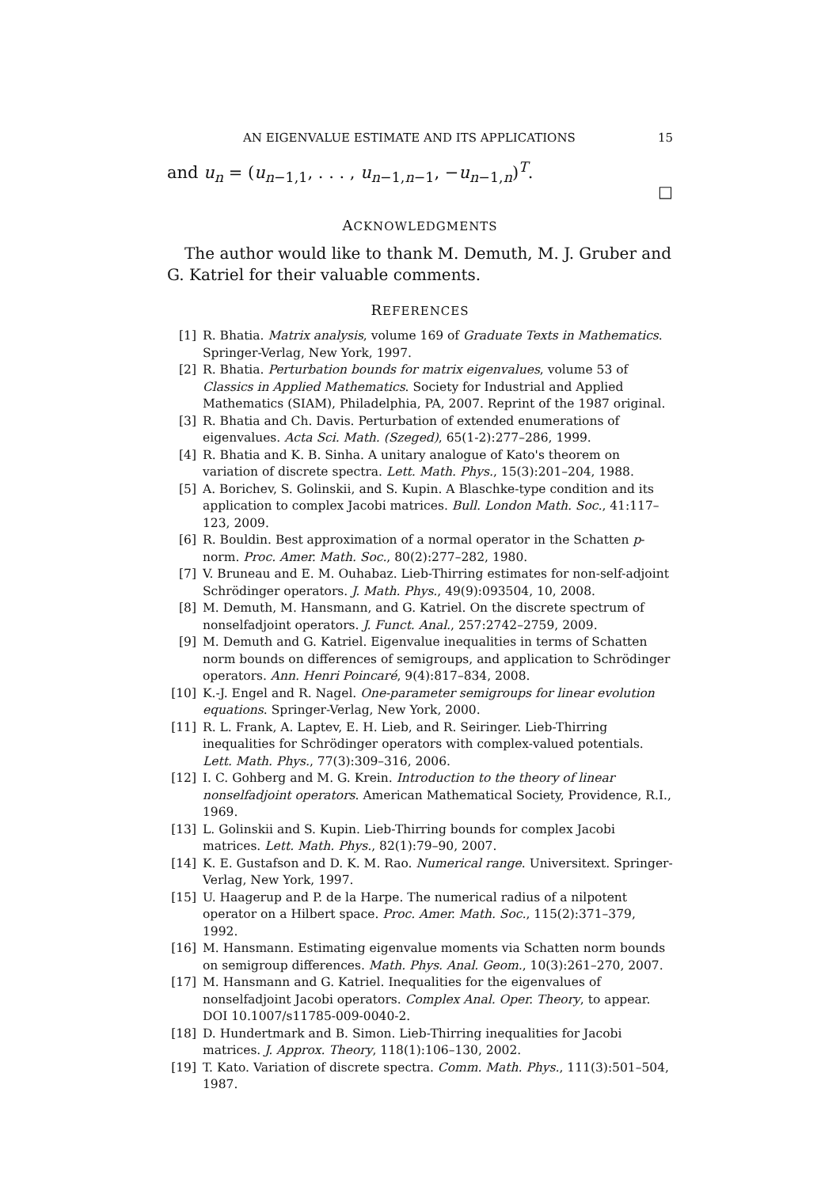AN EIGENVALUE ESTIMATE AND ITS APPLICATIONS 15
and u<sub>n</sub> = (u<sub>n−1,1</sub>, . . . , u<sub>n−1,n−1</sub>, −u<sub>n−1,n</sub>)<sup>T</sup>.
□
ACKNOWLEDGMENTS
The author would like to thank M. Demuth, M. J. Gruber and G. Katriel for their valuable comments.
REFERENCES
[1] R. Bhatia. Matrix analysis, volume 169 of Graduate Texts in Mathematics. Springer-Verlag, New York, 1997.
[2] R. Bhatia. Perturbation bounds for matrix eigenvalues, volume 53 of Classics in Applied Mathematics. Society for Industrial and Applied Mathematics (SIAM), Philadelphia, PA, 2007. Reprint of the 1987 original.
[3] R. Bhatia and Ch. Davis. Perturbation of extended enumerations of eigenvalues. Acta Sci. Math. (Szeged), 65(1-2):277–286, 1999.
[4] R. Bhatia and K. B. Sinha. A unitary analogue of Kato's theorem on variation of discrete spectra. Lett. Math. Phys., 15(3):201–204, 1988.
[5] A. Borichev, S. Golinskii, and S. Kupin. A Blaschke-type condition and its application to complex Jacobi matrices. Bull. London Math. Soc., 41:117–123, 2009.
[6] R. Bouldin. Best approximation of a normal operator in the Schatten p-norm. Proc. Amer. Math. Soc., 80(2):277–282, 1980.
[7] V. Bruneau and E. M. Ouhabaz. Lieb-Thirring estimates for non-self-adjoint Schrödinger operators. J. Math. Phys., 49(9):093504, 10, 2008.
[8] M. Demuth, M. Hansmann, and G. Katriel. On the discrete spectrum of nonselfadjoint operators. J. Funct. Anal., 257:2742–2759, 2009.
[9] M. Demuth and G. Katriel. Eigenvalue inequalities in terms of Schatten norm bounds on differences of semigroups, and application to Schrödinger operators. Ann. Henri Poincaré, 9(4):817–834, 2008.
[10] K.-J. Engel and R. Nagel. One-parameter semigroups for linear evolution equations. Springer-Verlag, New York, 2000.
[11] R. L. Frank, A. Laptev, E. H. Lieb, and R. Seiringer. Lieb-Thirring inequalities for Schrödinger operators with complex-valued potentials. Lett. Math. Phys., 77(3):309–316, 2006.
[12] I. C. Gohberg and M. G. Krein. Introduction to the theory of linear nonselfadjoint operators. American Mathematical Society, Providence, R.I., 1969.
[13] L. Golinskii and S. Kupin. Lieb-Thirring bounds for complex Jacobi matrices. Lett. Math. Phys., 82(1):79–90, 2007.
[14] K. E. Gustafson and D. K. M. Rao. Numerical range. Universitext. Springer-Verlag, New York, 1997.
[15] U. Haagerup and P. de la Harpe. The numerical radius of a nilpotent operator on a Hilbert space. Proc. Amer. Math. Soc., 115(2):371–379, 1992.
[16] M. Hansmann. Estimating eigenvalue moments via Schatten norm bounds on semigroup differences. Math. Phys. Anal. Geom., 10(3):261–270, 2007.
[17] M. Hansmann and G. Katriel. Inequalities for the eigenvalues of nonselfadjoint Jacobi operators. Complex Anal. Oper. Theory, to appear. DOI 10.1007/s11785-009-0040-2.
[18] D. Hundertmark and B. Simon. Lieb-Thirring inequalities for Jacobi matrices. J. Approx. Theory, 118(1):106–130, 2002.
[19] T. Kato. Variation of discrete spectra. Comm. Math. Phys., 111(3):501–504, 1987.